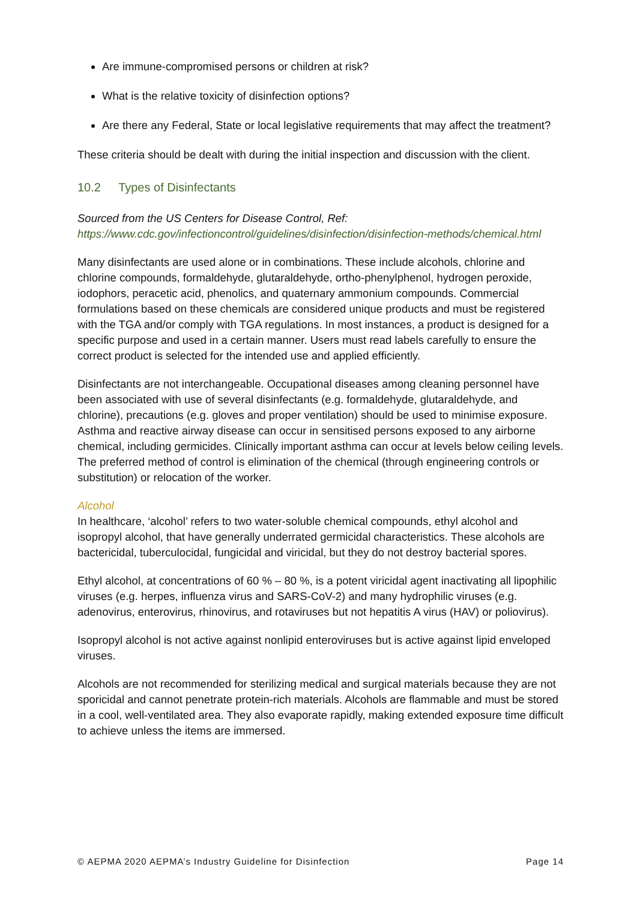Are immune-compromised persons or children at risk?
What is the relative toxicity of disinfection options?
Are there any Federal, State or local legislative requirements that may affect the treatment?
These criteria should be dealt with during the initial inspection and discussion with the client.
10.2 Types of Disinfectants
Sourced from the US Centers for Disease Control, Ref:
https://www.cdc.gov/infectioncontrol/guidelines/disinfection/disinfection-methods/chemical.html
Many disinfectants are used alone or in combinations. These include alcohols, chlorine and chlorine compounds, formaldehyde, glutaraldehyde, ortho-phenylphenol, hydrogen peroxide, iodophors, peracetic acid, phenolics, and quaternary ammonium compounds. Commercial formulations based on these chemicals are considered unique products and must be registered with the TGA and/or comply with TGA regulations. In most instances, a product is designed for a specific purpose and used in a certain manner. Users must read labels carefully to ensure the correct product is selected for the intended use and applied efficiently.
Disinfectants are not interchangeable. Occupational diseases among cleaning personnel have been associated with use of several disinfectants (e.g. formaldehyde, glutaraldehyde, and chlorine), precautions (e.g. gloves and proper ventilation) should be used to minimise exposure. Asthma and reactive airway disease can occur in sensitised persons exposed to any airborne chemical, including germicides. Clinically important asthma can occur at levels below ceiling levels. The preferred method of control is elimination of the chemical (through engineering controls or substitution) or relocation of the worker.
Alcohol
In healthcare, ‘alcohol’ refers to two water-soluble chemical compounds, ethyl alcohol and isopropyl alcohol, that have generally underrated germicidal characteristics. These alcohols are bactericidal, tuberculocidal, fungicidal and viricidal, but they do not destroy bacterial spores.
Ethyl alcohol, at concentrations of 60 % – 80 %, is a potent viricidal agent inactivating all lipophilic viruses (e.g. herpes, influenza virus and SARS-CoV-2) and many hydrophilic viruses (e.g. adenovirus, enterovirus, rhinovirus, and rotaviruses but not hepatitis A virus (HAV) or poliovirus).
Isopropyl alcohol is not active against nonlipid enteroviruses but is active against lipid enveloped viruses.
Alcohols are not recommended for sterilizing medical and surgical materials because they are not sporicidal and cannot penetrate protein-rich materials. Alcohols are flammable and must be stored in a cool, well-ventilated area. They also evaporate rapidly, making extended exposure time difficult to achieve unless the items are immersed.
© AEPMA 2020 AEPMA’s Industry Guideline for Disinfection Page 14